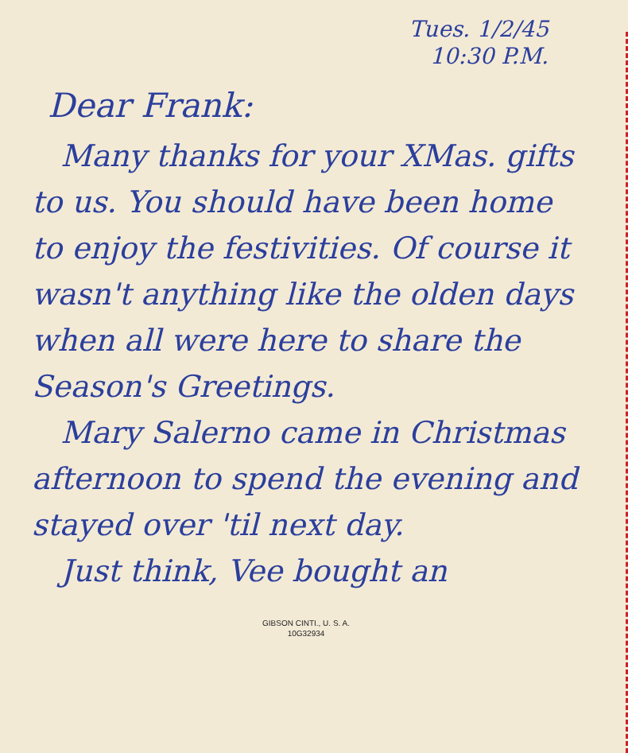Tues. 1/2/45
10:30 P.M.
Dear Frank:
Many thanks for your XMas. gifts to us. You should have been home to enjoy the festivities. Of course it wasn't anything like the olden days when all were here to share the Season's Greetings.
Mary Salerno came in Christmas afternoon to spend the evening and stayed over 'til next day.
Just think, Vee bought an
GIBSON CINTI., U. S. A.
10G32934